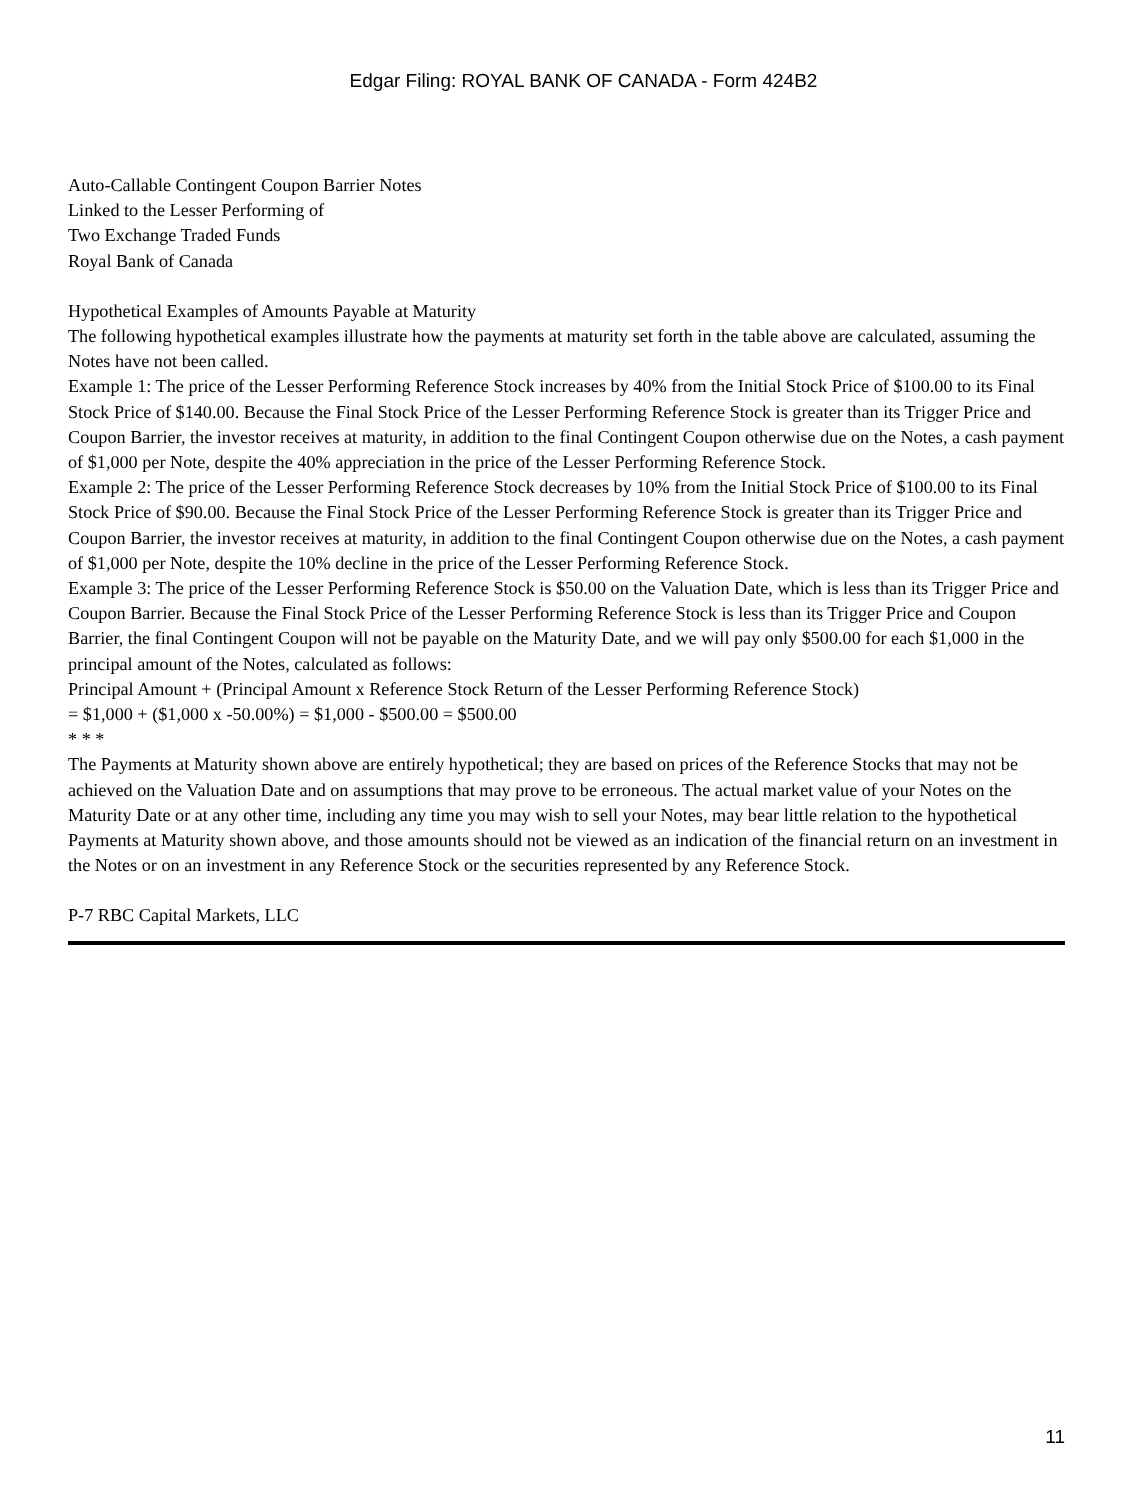Edgar Filing: ROYAL BANK OF CANADA - Form 424B2
Auto-Callable Contingent Coupon Barrier Notes
Linked to the Lesser Performing of
Two Exchange Traded Funds
Royal Bank of Canada
Hypothetical Examples of Amounts Payable at Maturity
The following hypothetical examples illustrate how the payments at maturity set forth in the table above are calculated, assuming the Notes have not been called.
Example 1: The price of the Lesser Performing Reference Stock increases by 40% from the Initial Stock Price of $100.00 to its Final Stock Price of $140.00. Because the Final Stock Price of the Lesser Performing Reference Stock is greater than its Trigger Price and Coupon Barrier, the investor receives at maturity, in addition to the final Contingent Coupon otherwise due on the Notes, a cash payment of $1,000 per Note, despite the 40% appreciation in the price of the Lesser Performing Reference Stock.
Example 2: The price of the Lesser Performing Reference Stock decreases by 10% from the Initial Stock Price of $100.00 to its Final Stock Price of $90.00. Because the Final Stock Price of the Lesser Performing Reference Stock is greater than its Trigger Price and Coupon Barrier, the investor receives at maturity, in addition to the final Contingent Coupon otherwise due on the Notes, a cash payment of $1,000 per Note, despite the 10% decline in the price of the Lesser Performing Reference Stock.
Example 3: The price of the Lesser Performing Reference Stock is $50.00 on the Valuation Date, which is less than its Trigger Price and Coupon Barrier. Because the Final Stock Price of the Lesser Performing Reference Stock is less than its Trigger Price and Coupon Barrier, the final Contingent Coupon will not be payable on the Maturity Date, and we will pay only $500.00 for each $1,000 in the principal amount of the Notes, calculated as follows:
Principal Amount + (Principal Amount x Reference Stock Return of the Lesser Performing Reference Stock)
= $1,000 + ($1,000 x -50.00%) = $1,000 - $500.00 = $500.00
* * *
The Payments at Maturity shown above are entirely hypothetical; they are based on prices of the Reference Stocks that may not be achieved on the Valuation Date and on assumptions that may prove to be erroneous. The actual market value of your Notes on the Maturity Date or at any other time, including any time you may wish to sell your Notes, may bear little relation to the hypothetical Payments at Maturity shown above, and those amounts should not be viewed as an indication of the financial return on an investment in the Notes or on an investment in any Reference Stock or the securities represented by any Reference Stock.
P-7 RBC Capital Markets, LLC
11